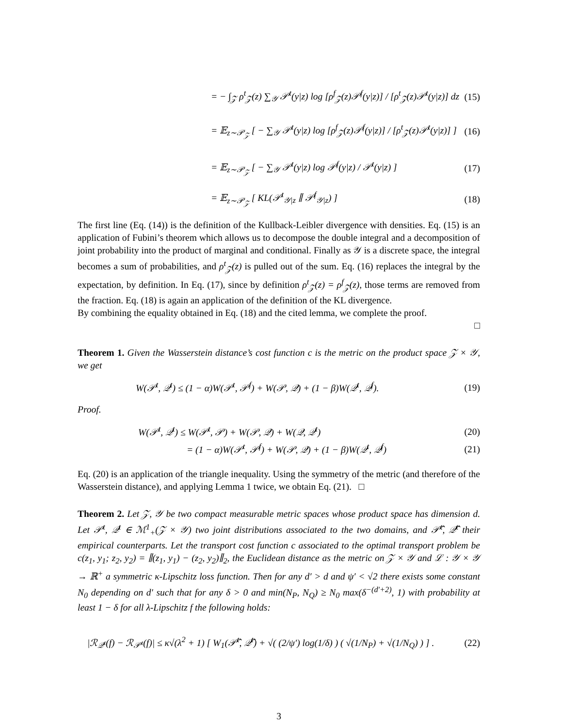= − ∫<sub>𝒵</sub> ρ<sup>t</sup><sub>𝒵</sub>(z) ∑<sub>𝒴</sub> 𝒫<sup>t</sup>(y|z) log [ρ<sup>f</sup><sub>𝒵</sub>(z)𝒫<sup>f</sup>(y|z)] / [ρ<sup>t</sup><sub>𝒵</sub>(z)𝒫<sup>t</sup>(y|z)] dz (15)
= 𝔼<sub>z∼𝒫<sub>𝒵</sub></sub> [ − ∑<sub>𝒴</sub> 𝒫<sup>t</sup>(y|z) log [ρ<sup>f</sup><sub>𝒵</sub>(z)𝒫<sup>f</sup>(y|z)] / [ρ<sup>t</sup><sub>𝒵</sub>(z)𝒫<sup>t</sup>(y|z)] ] (16)
= 𝔼<sub>z∼𝒫<sub>𝒵</sub></sub> [ − ∑<sub>𝒴</sub> 𝒫<sup>t</sup>(y|z) log 𝒫<sup>f</sup>(y|z) / 𝒫<sup>t</sup>(y|z) ] (17)
= 𝔼<sub>z∼𝒫<sub>𝒵</sub></sub> [ KL(𝒫<sup>t</sup><sub>𝒴|z</sub> ∥ 𝒫<sup>f</sup><sub>𝒴|z</sub>) ] (18)
The first line (Eq. (14)) is the definition of the Kullback-Leibler divergence with densities. Eq. (15) is an application of Fubini’s theorem which allows us to decompose the double integral and a decomposition of joint probability into the product of marginal and conditional. Finally as 𝒴 is a discrete space, the integral becomes a sum of probabilities, and ρ<sup>t</sup><sub>𝒵</sub>(z) is pulled out of the sum. Eq. (16) replaces the integral by the expectation, by definition. In Eq. (17), since by definition ρ<sup>t</sup><sub>𝒵</sub>(z) = ρ<sup>f</sup><sub>𝒵</sub>(z), those terms are removed from the fraction. Eq. (18) is again an application of the definition of the KL divergence.
By combining the equality obtained in Eq. (18) and the cited lemma, we complete the proof.
□
Theorem 1. Given the Wasserstein distance’s cost function c is the metric on the product space 𝒵 × 𝒴, we get
W(𝒫<sup>t</sup>, 𝒬<sup>t</sup>) ≤ (1 − α)W(𝒫<sup>t</sup>, 𝒫<sup>f</sup>) + W(𝒫, 𝒬) + (1 − β)W(𝒬<sup>t</sup>, 𝒬<sup>f</sup>). (19)
Proof.
W(𝒫<sup>t</sup>, 𝒬<sup>t</sup>) ≤ W(𝒫<sup>t</sup>, 𝒫) + W(𝒫, 𝒬) + W(𝒬, 𝒬<sup>t</sup>) (20)
= (1 − α)W(𝒫<sup>t</sup>, 𝒫<sup>f</sup>) + W(𝒫, 𝒬) + (1 − β)W(𝒬<sup>t</sup>, 𝒬<sup>f</sup>) (21)
Eq. (20) is an application of the triangle inequality. Using the symmetry of the metric (and therefore of the Wasserstein distance), and applying Lemma 1 twice, we obtain Eq. (21). □
Theorem 2. Let 𝒵, 𝒴 be two compact measurable metric spaces whose product space has dimension d. Let 𝒫<sup>t</sup>, 𝒬<sup>t</sup> ∈ ℳ<sup>1</sup><sub>+</sub>(𝒵 × 𝒴) two joint distributions associated to the two domains, and 𝒫̂<sup>t</sup>, 𝒬̂<sup>t</sup> their empirical counterparts. Let the transport cost function c associated to the optimal transport problem be c(z<sub>1</sub>, y<sub>1</sub>; z<sub>2</sub>, y<sub>2</sub>) = ∥(z<sub>1</sub>, y<sub>1</sub>) − (z<sub>2</sub>, y<sub>2</sub>)∥<sub>2</sub>, the Euclidean distance as the metric on 𝒵 × 𝒴 and ℒ : 𝒴 × 𝒴 → ℝ<sup>+</sup> a symmetric κ-Lipschitz loss function. Then for any d′ > d and ψ′ < √2 there exists some constant N<sub>0</sub> depending on d′ such that for any δ > 0 and min(N<sub>P</sub>, N<sub>Q</sub>) ≥ N<sub>0</sub> max(δ<sup>−(d′+2)</sup>, 1) with probability at least 1 − δ for all λ-Lipschitz f the following holds:
|ℛ<sub>𝒬<sup>t</sup></sub>(f) − ℛ<sub>𝒫<sup>t</sup></sub>(f)| ≤ κ√(λ<sup>2</sup> + 1) [ W<sub>1</sub>(𝒫̂<sup>t</sup>, 𝒬̂<sup>t</sup>) + √( (2/ψ′) log(1/δ) ) ( √(1/N<sub>P</sub>) + √(1/N<sub>Q</sub>) ) ] . (22)
3